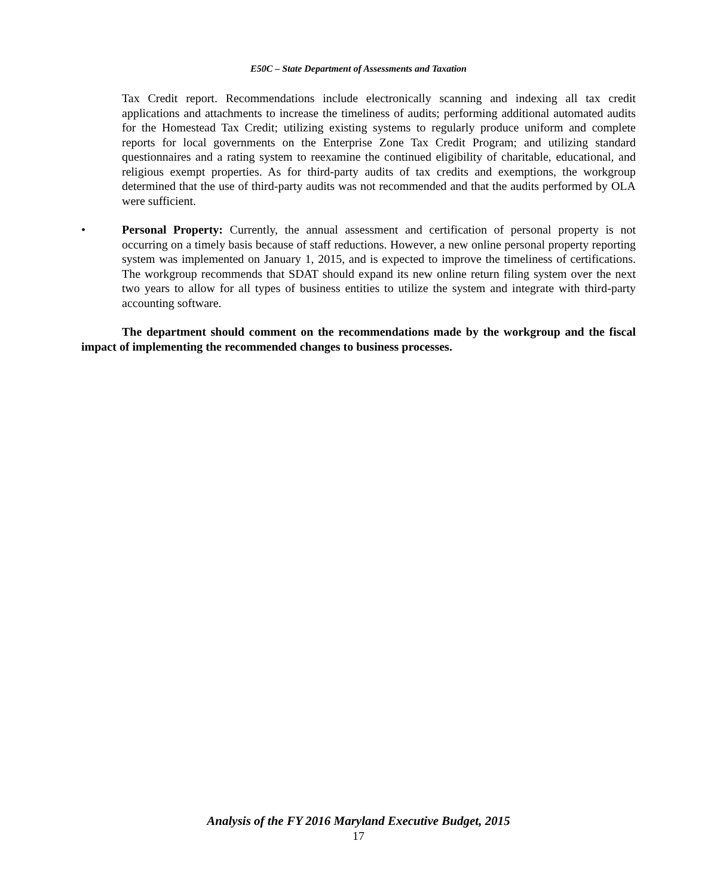E50C – State Department of Assessments and Taxation
Tax Credit report. Recommendations include electronically scanning and indexing all tax credit applications and attachments to increase the timeliness of audits; performing additional automated audits for the Homestead Tax Credit; utilizing existing systems to regularly produce uniform and complete reports for local governments on the Enterprise Zone Tax Credit Program; and utilizing standard questionnaires and a rating system to reexamine the continued eligibility of charitable, educational, and religious exempt properties. As for third-party audits of tax credits and exemptions, the workgroup determined that the use of third-party audits was not recommended and that the audits performed by OLA were sufficient.
• Personal Property: Currently, the annual assessment and certification of personal property is not occurring on a timely basis because of staff reductions. However, a new online personal property reporting system was implemented on January 1, 2015, and is expected to improve the timeliness of certifications. The workgroup recommends that SDAT should expand its new online return filing system over the next two years to allow for all types of business entities to utilize the system and integrate with third-party accounting software.
The department should comment on the recommendations made by the workgroup and the fiscal impact of implementing the recommended changes to business processes.
Analysis of the FY 2016 Maryland Executive Budget, 2015
17